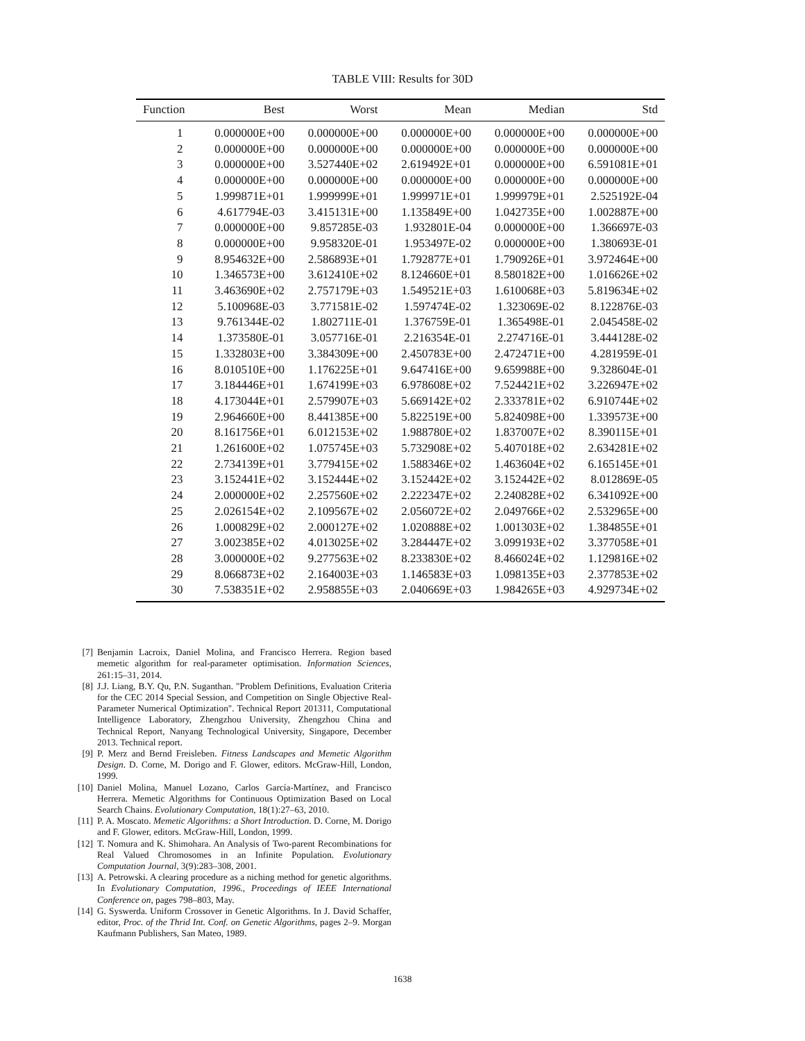TABLE VIII: Results for 30D
| Function | Best | Worst | Mean | Median | Std |
| --- | --- | --- | --- | --- | --- |
| 1 | 0.000000E+00 | 0.000000E+00 | 0.000000E+00 | 0.000000E+00 | 0.000000E+00 |
| 2 | 0.000000E+00 | 0.000000E+00 | 0.000000E+00 | 0.000000E+00 | 0.000000E+00 |
| 3 | 0.000000E+00 | 3.527440E+02 | 2.619492E+01 | 0.000000E+00 | 6.591081E+01 |
| 4 | 0.000000E+00 | 0.000000E+00 | 0.000000E+00 | 0.000000E+00 | 0.000000E+00 |
| 5 | 1.999871E+01 | 1.999999E+01 | 1.999971E+01 | 1.999979E+01 | 2.525192E-04 |
| 6 | 4.617794E-03 | 3.415131E+00 | 1.135849E+00 | 1.042735E+00 | 1.002887E+00 |
| 7 | 0.000000E+00 | 9.857285E-03 | 1.932801E-04 | 0.000000E+00 | 1.366697E-03 |
| 8 | 0.000000E+00 | 9.958320E-01 | 1.953497E-02 | 0.000000E+00 | 1.380693E-01 |
| 9 | 8.954632E+00 | 2.586893E+01 | 1.792877E+01 | 1.790926E+01 | 3.972464E+00 |
| 10 | 1.346573E+00 | 3.612410E+02 | 8.124660E+01 | 8.580182E+00 | 1.016626E+02 |
| 11 | 3.463690E+02 | 2.757179E+03 | 1.549521E+03 | 1.610068E+03 | 5.819634E+02 |
| 12 | 5.100968E-03 | 3.771581E-02 | 1.597474E-02 | 1.323069E-02 | 8.122876E-03 |
| 13 | 9.761344E-02 | 1.802711E-01 | 1.376759E-01 | 1.365498E-01 | 2.045458E-02 |
| 14 | 1.373580E-01 | 3.057716E-01 | 2.216354E-01 | 2.274716E-01 | 3.444128E-02 |
| 15 | 1.332803E+00 | 3.384309E+00 | 2.450783E+00 | 2.472471E+00 | 4.281959E-01 |
| 16 | 8.010510E+00 | 1.176225E+01 | 9.647416E+00 | 9.659988E+00 | 9.328604E-01 |
| 17 | 3.184446E+01 | 1.674199E+03 | 6.978608E+02 | 7.524421E+02 | 3.226947E+02 |
| 18 | 4.173044E+01 | 2.579907E+03 | 5.669142E+02 | 2.333781E+02 | 6.910744E+02 |
| 19 | 2.964660E+00 | 8.441385E+00 | 5.822519E+00 | 5.824098E+00 | 1.339573E+00 |
| 20 | 8.161756E+01 | 6.012153E+02 | 1.988780E+02 | 1.837007E+02 | 8.390115E+01 |
| 21 | 1.261600E+02 | 1.075745E+03 | 5.732908E+02 | 5.407018E+02 | 2.634281E+02 |
| 22 | 2.734139E+01 | 3.779415E+02 | 1.588346E+02 | 1.463604E+02 | 6.165145E+01 |
| 23 | 3.152441E+02 | 3.152444E+02 | 3.152442E+02 | 3.152442E+02 | 8.012869E-05 |
| 24 | 2.000000E+02 | 2.257560E+02 | 2.222347E+02 | 2.240828E+02 | 6.341092E+00 |
| 25 | 2.026154E+02 | 2.109567E+02 | 2.056072E+02 | 2.049766E+02 | 2.532965E+00 |
| 26 | 1.000829E+02 | 2.000127E+02 | 1.020888E+02 | 1.001303E+02 | 1.384855E+01 |
| 27 | 3.002385E+02 | 4.013025E+02 | 3.284447E+02 | 3.099193E+02 | 3.377058E+01 |
| 28 | 3.000000E+02 | 9.277563E+02 | 8.233830E+02 | 8.466024E+02 | 1.129816E+02 |
| 29 | 8.066873E+02 | 2.164003E+03 | 1.146583E+03 | 1.098135E+03 | 2.377853E+02 |
| 30 | 7.538351E+02 | 2.958855E+03 | 2.040669E+03 | 1.984265E+03 | 4.929734E+02 |
[7] Benjamin Lacroix, Daniel Molina, and Francisco Herrera. Region based memetic algorithm for real-parameter optimisation. Information Sciences, 261:15–31, 2014.
[8] J.J. Liang, B.Y. Qu, P.N. Suganthan. "Problem Definitions, Evaluation Criteria for the CEC 2014 Special Session, and Competition on Single Objective Real-Parameter Numerical Optimization". Technical Report 201311, Computational Intelligence Laboratory, Zhengzhou University, Zhengzhou China and Technical Report, Nanyang Technological University, Singapore, December 2013. Technical report.
[9] P. Merz and Bernd Freisleben. Fitness Landscapes and Memetic Algorithm Design. D. Corne, M. Dorigo and F. Glower, editors. McGraw-Hill, London, 1999.
[10] Daniel Molina, Manuel Lozano, Carlos García-Martínez, and Francisco Herrera. Memetic Algorithms for Continuous Optimization Based on Local Search Chains. Evolutionary Computation, 18(1):27–63, 2010.
[11] P. A. Moscato. Memetic Algorithms: a Short Introduction. D. Corne, M. Dorigo and F. Glower, editors. McGraw-Hill, London, 1999.
[12] T. Nomura and K. Shimohara. An Analysis of Two-parent Recombinations for Real Valued Chromosomes in an Infinite Population. Evolutionary Computation Journal, 3(9):283–308, 2001.
[13] A. Petrowski. A clearing procedure as a niching method for genetic algorithms. In Evolutionary Computation, 1996., Proceedings of IEEE International Conference on, pages 798–803, May.
[14] G. Syswerda. Uniform Crossover in Genetic Algorithms. In J. David Schaffer, editor, Proc. of the Thrid Int. Conf. on Genetic Algorithms, pages 2–9. Morgan Kaufmann Publishers, San Mateo, 1989.
1638